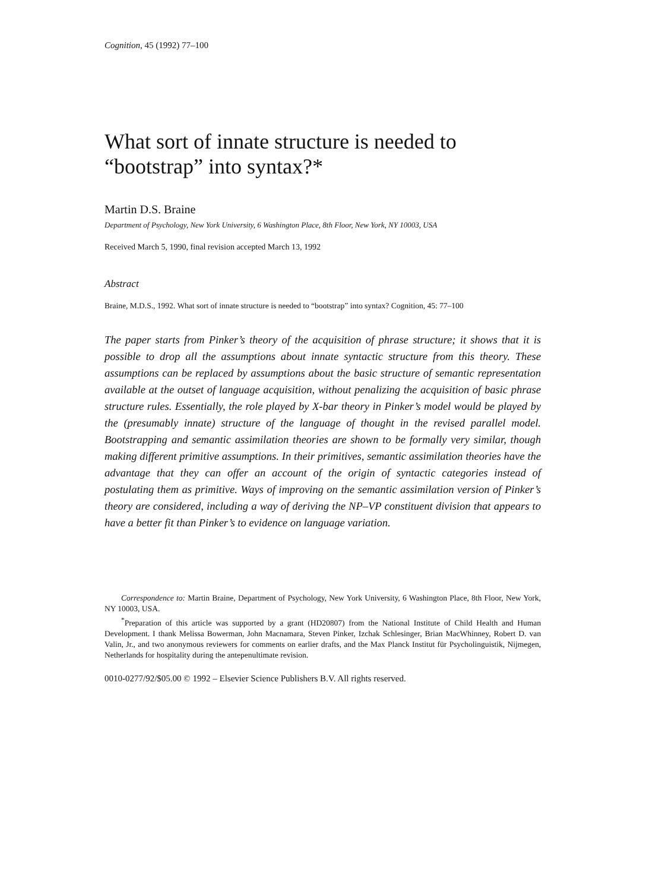Cognition, 45 (1992) 77–100
What sort of innate structure is needed to “bootstrap” into syntax?*
Martin D.S. Braine
Department of Psychology, New York University, 6 Washington Place, 8th Floor, New York, NY 10003, USA
Received March 5, 1990, final revision accepted March 13, 1992
Abstract
Braine, M.D.S., 1992. What sort of innate structure is needed to “bootstrap” into syntax? Cognition, 45: 77–100
The paper starts from Pinker’s theory of the acquisition of phrase structure; it shows that it is possible to drop all the assumptions about innate syntactic structure from this theory. These assumptions can be replaced by assumptions about the basic structure of semantic representation available at the outset of language acquisition, without penalizing the acquisition of basic phrase structure rules. Essentially, the role played by X-bar theory in Pinker’s model would be played by the (presumably innate) structure of the language of thought in the revised parallel model. Bootstrapping and semantic assimilation theories are shown to be formally very similar, though making different primitive assumptions. In their primitives, semantic assimilation theories have the advantage that they can offer an account of the origin of syntactic categories instead of postulating them as primitive. Ways of improving on the semantic assimilation version of Pinker’s theory are considered, including a way of deriving the NP–VP constituent division that appears to have a better fit than Pinker’s to evidence on language variation.
Correspondence to: Martin Braine, Department of Psychology, New York University, 6 Washington Place, 8th Floor, New York, NY 10003, USA.
<sup>*</sup> Preparation of this article was supported by a grant (HD20807) from the National Institute of Child Health and Human Development. I thank Melissa Bowerman, John Macnamara, Steven Pinker, Izchak Schlesinger, Brian MacWhinney, Robert D. van Valin, Jr., and two anonymous reviewers for comments on earlier drafts, and the Max Planck Institut für Psycholinguistik, Nijmegen, Netherlands for hospitality during the antepenultimate revision.
0010-0277/92/$05.00 © 1992 – Elsevier Science Publishers B.V. All rights reserved.